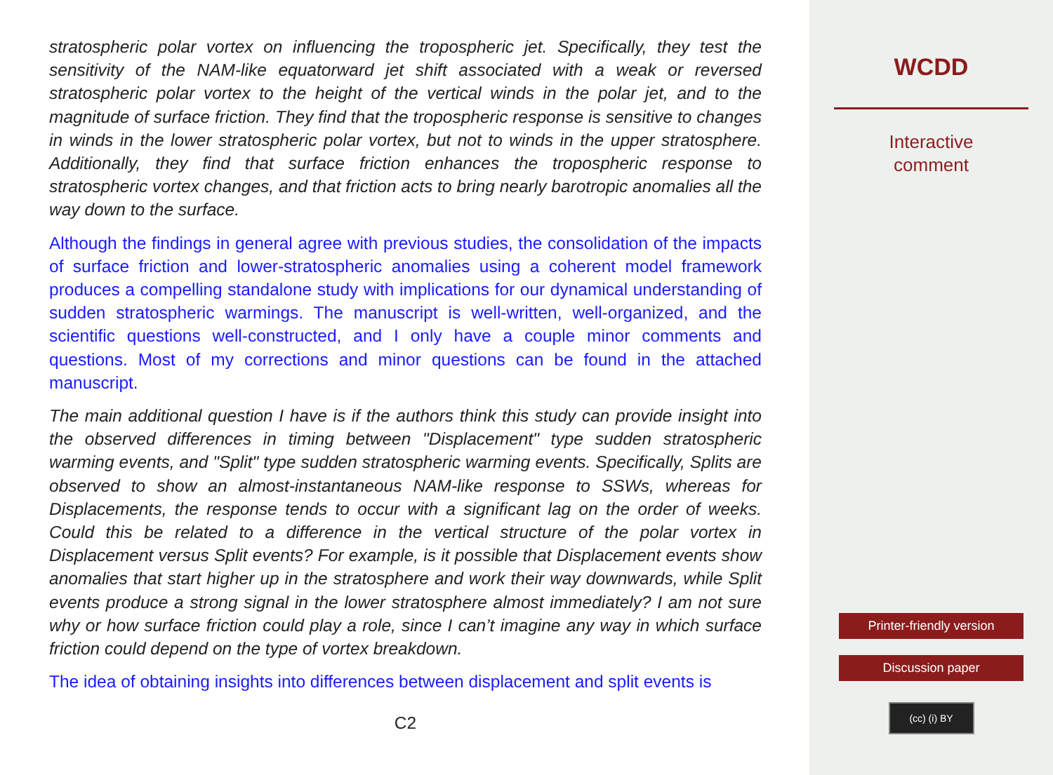stratospheric polar vortex on influencing the tropospheric jet. Specifically, they test the sensitivity of the NAM-like equatorward jet shift associated with a weak or reversed stratospheric polar vortex to the height of the vertical winds in the polar jet, and to the magnitude of surface friction. They find that the tropospheric response is sensitive to changes in winds in the lower stratospheric polar vortex, but not to winds in the upper stratosphere. Additionally, they find that surface friction enhances the tropospheric response to stratospheric vortex changes, and that friction acts to bring nearly barotropic anomalies all the way down to the surface.
Although the findings in general agree with previous studies, the consolidation of the impacts of surface friction and lower-stratospheric anomalies using a coherent model framework produces a compelling standalone study with implications for our dynamical understanding of sudden stratospheric warmings. The manuscript is well-written, well-organized, and the scientific questions well-constructed, and I only have a couple minor comments and questions. Most of my corrections and minor questions can be found in the attached manuscript.
The main additional question I have is if the authors think this study can provide insight into the observed differences in timing between "Displacement" type sudden stratospheric warming events, and "Split" type sudden stratospheric warming events. Specifically, Splits are observed to show an almost-instantaneous NAM-like response to SSWs, whereas for Displacements, the response tends to occur with a significant lag on the order of weeks. Could this be related to a difference in the vertical structure of the polar vortex in Displacement versus Split events? For example, is it possible that Displacement events show anomalies that start higher up in the stratosphere and work their way downwards, while Split events produce a strong signal in the lower stratosphere almost immediately? I am not sure why or how surface friction could play a role, since I can’t imagine any way in which surface friction could depend on the type of vortex breakdown.
The idea of obtaining insights into differences between displacement and split events is
C2
WCDD
Interactive
comment
Printer-friendly version
Discussion paper
(cc) (i) BY